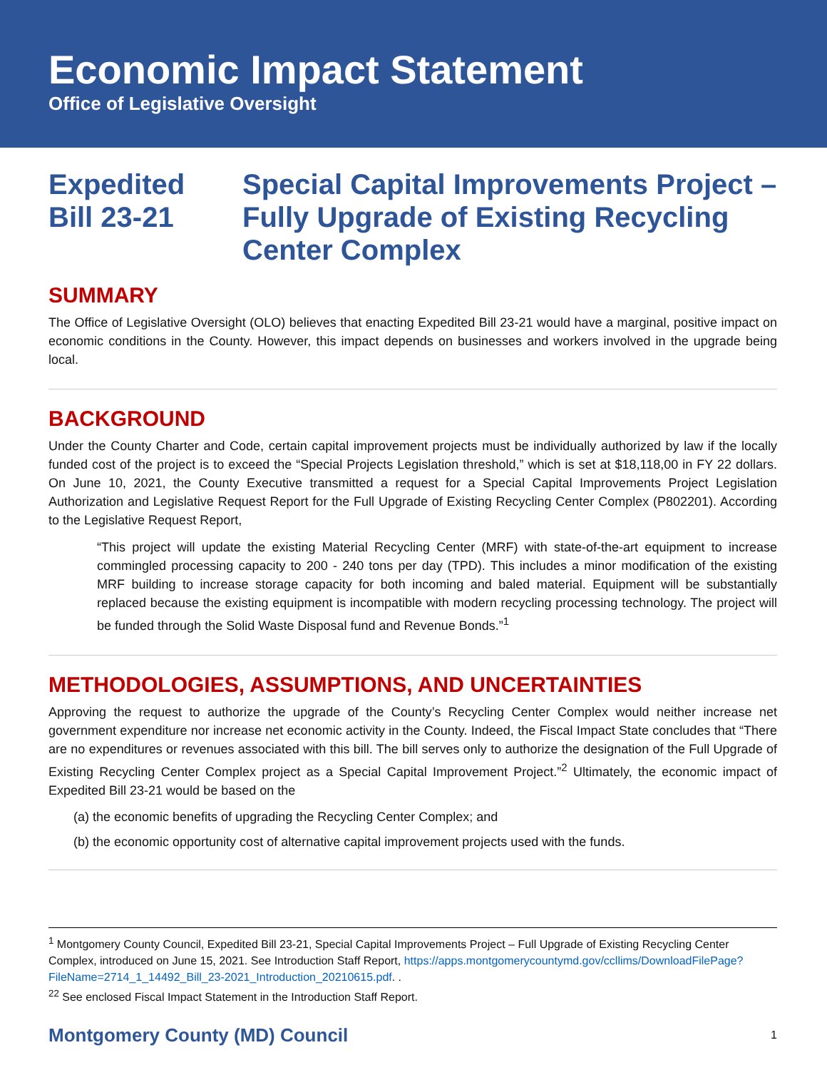Economic Impact Statement
Office of Legislative Oversight
Expedited
Bill 23-21
Special Capital Improvements Project – Fully Upgrade of Existing Recycling Center Complex
SUMMARY
The Office of Legislative Oversight (OLO) believes that enacting Expedited Bill 23-21 would have a marginal, positive impact on economic conditions in the County. However, this impact depends on businesses and workers involved in the upgrade being local.
BACKGROUND
Under the County Charter and Code, certain capital improvement projects must be individually authorized by law if the locally funded cost of the project is to exceed the “Special Projects Legislation threshold,” which is set at $18,118,00 in FY 22 dollars. On June 10, 2021, the County Executive transmitted a request for a Special Capital Improvements Project Legislation Authorization and Legislative Request Report for the Full Upgrade of Existing Recycling Center Complex (P802201). According to the Legislative Request Report,
“This project will update the existing Material Recycling Center (MRF) with state-of-the-art equipment to increase commingled processing capacity to 200 - 240 tons per day (TPD). This includes a minor modification of the existing MRF building to increase storage capacity for both incoming and baled material. Equipment will be substantially replaced because the existing equipment is incompatible with modern recycling processing technology. The project will be funded through the Solid Waste Disposal fund and Revenue Bonds.”<sup>1</sup>
METHODOLOGIES, ASSUMPTIONS, AND UNCERTAINTIES
Approving the request to authorize the upgrade of the County’s Recycling Center Complex would neither increase net government expenditure nor increase net economic activity in the County. Indeed, the Fiscal Impact State concludes that “There are no expenditures or revenues associated with this bill. The bill serves only to authorize the designation of the Full Upgrade of Existing Recycling Center Complex project as a Special Capital Improvement Project.”<sup>2</sup> Ultimately, the economic impact of Expedited Bill 23-21 would be based on the
(a) the economic benefits of upgrading the Recycling Center Complex; and
(b) the economic opportunity cost of alternative capital improvement projects used with the funds.
<sup>1</sup> Montgomery County Council, Expedited Bill 23-21, Special Capital Improvements Project – Full Upgrade of Existing Recycling Center Complex, introduced on June 15, 2021. See Introduction Staff Report, https://apps.montgomerycountymd.gov/ccllims/DownloadFilePage?FileName=2714_1_14492_Bill_23-2021_Introduction_20210615.pdf. .
<sup>22</sup> See enclosed Fiscal Impact Statement in the Introduction Staff Report.
Montgomery County (MD) Council 1